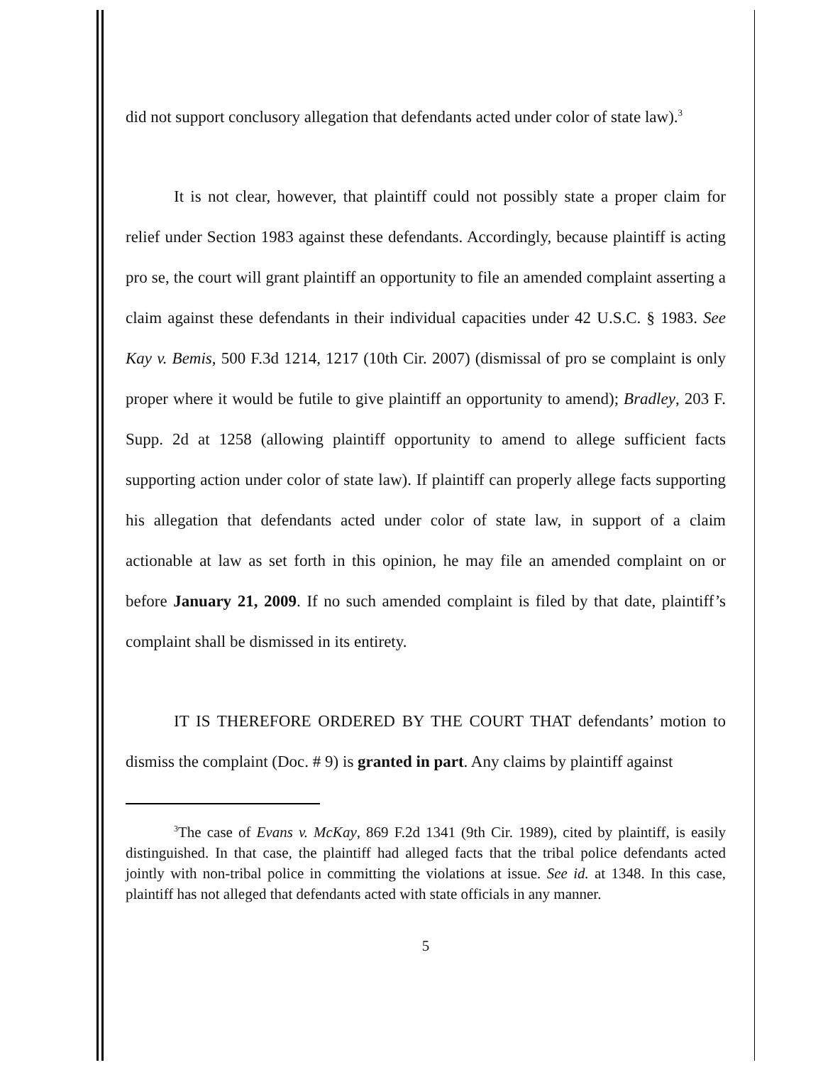did not support conclusory allegation that defendants acted under color of state law).<sup>3</sup>
It is not clear, however, that plaintiff could not possibly state a proper claim for relief under Section 1983 against these defendants. Accordingly, because plaintiff is acting pro se, the court will grant plaintiff an opportunity to file an amended complaint asserting a claim against these defendants in their individual capacities under 42 U.S.C. § 1983. See Kay v. Bemis, 500 F.3d 1214, 1217 (10th Cir. 2007) (dismissal of pro se complaint is only proper where it would be futile to give plaintiff an opportunity to amend); Bradley, 203 F. Supp. 2d at 1258 (allowing plaintiff opportunity to amend to allege sufficient facts supporting action under color of state law). If plaintiff can properly allege facts supporting his allegation that defendants acted under color of state law, in support of a claim actionable at law as set forth in this opinion, he may file an amended complaint on or before January 21, 2009. If no such amended complaint is filed by that date, plaintiff’s complaint shall be dismissed in its entirety.
IT IS THEREFORE ORDERED BY THE COURT THAT defendants’ motion to dismiss the complaint (Doc. # 9) is granted in part. Any claims by plaintiff against
<sup>3</sup> The case of Evans v. McKay, 869 F.2d 1341 (9th Cir. 1989), cited by plaintiff, is easily distinguished. In that case, the plaintiff had alleged facts that the tribal police defendants acted jointly with non-tribal police in committing the violations at issue. See id. at 1348. In this case, plaintiff has not alleged that defendants acted with state officials in any manner.
5